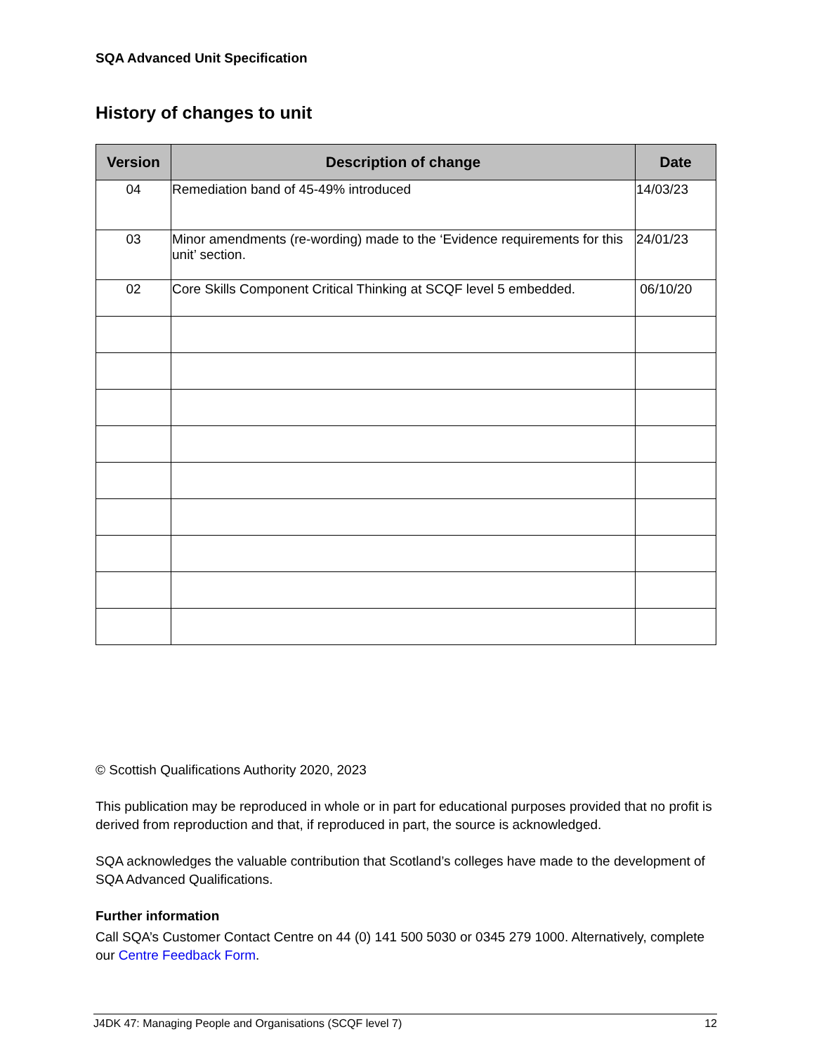SQA Advanced Unit Specification
History of changes to unit
| Version | Description of change | Date |
| --- | --- | --- |
| 04 | Remediation band of 45-49% introduced | 14/03/23 |
| 03 | Minor amendments (re-wording) made to the ‘Evidence requirements for this unit’ section. | 24/01/23 |
| 02 | Core Skills Component Critical Thinking at SCQF level 5 embedded. | 06/10/20 |
© Scottish Qualifications Authority 2020, 2023
This publication may be reproduced in whole or in part for educational purposes provided that no profit is derived from reproduction and that, if reproduced in part, the source is acknowledged.
SQA acknowledges the valuable contribution that Scotland’s colleges have made to the development of SQA Advanced Qualifications.
Further information
Call SQA’s Customer Contact Centre on 44 (0) 141 500 5030 or 0345 279 1000. Alternatively, complete our Centre Feedback Form.
J4DK 47: Managing People and Organisations (SCQF level 7) 12